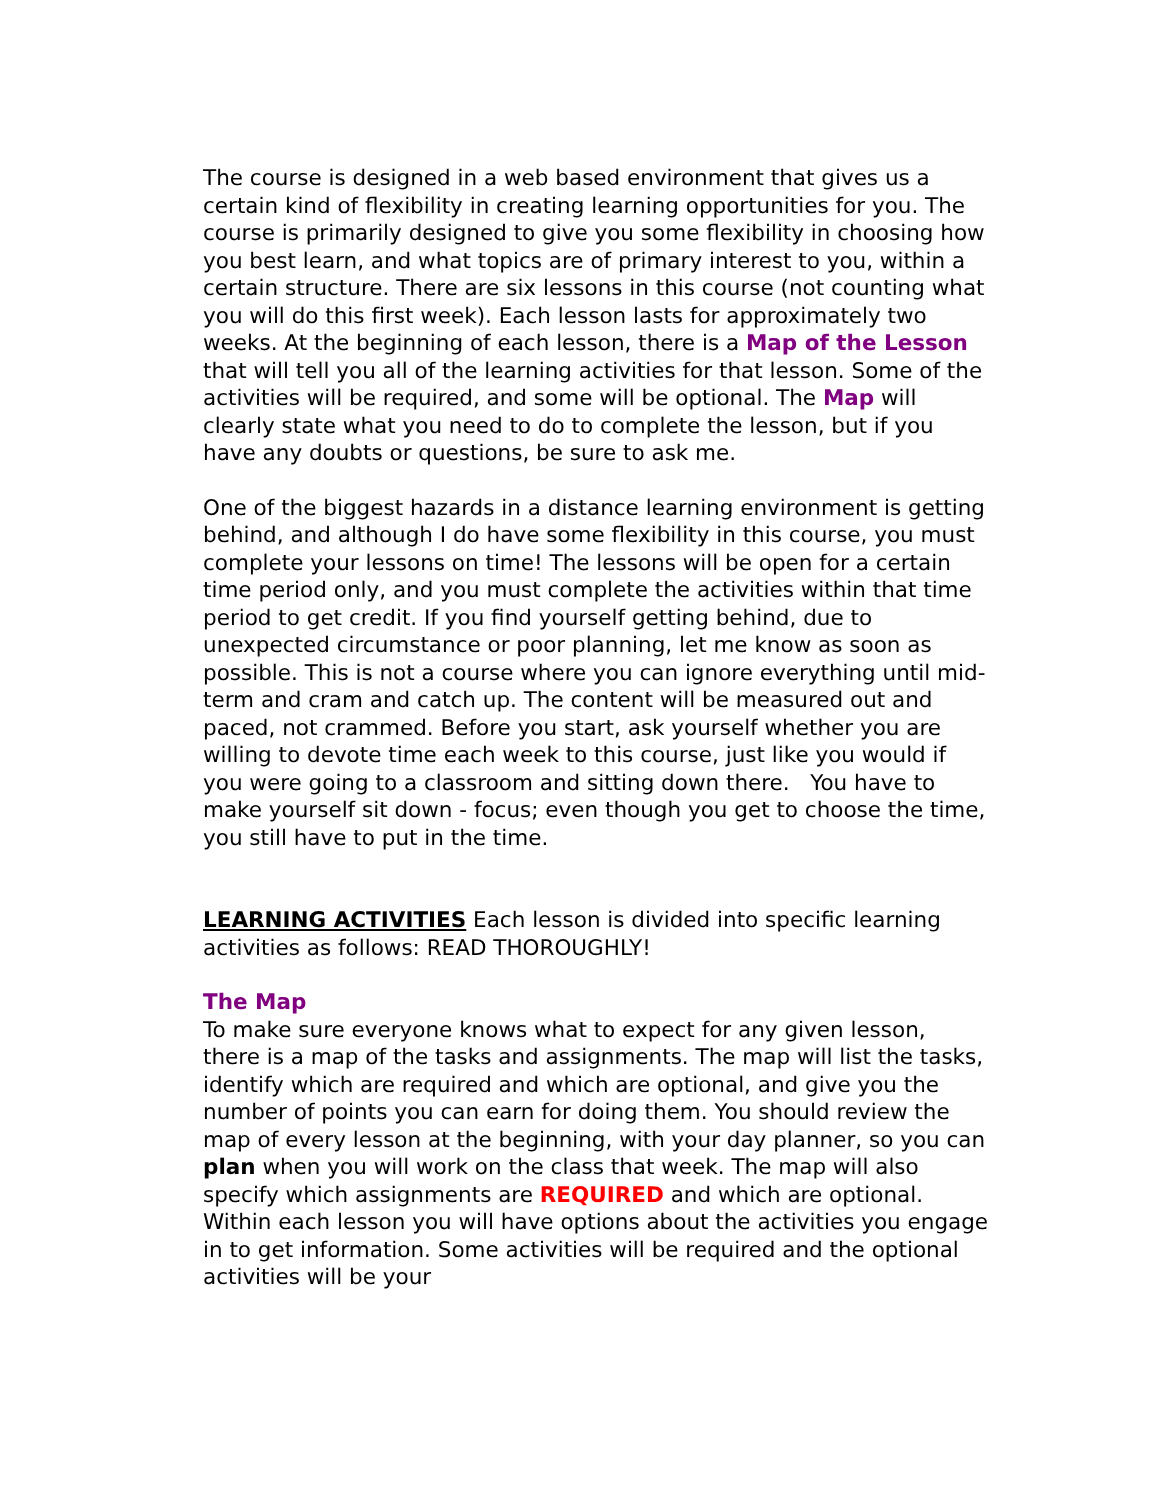The course is designed in a web based environment that gives us a certain kind of flexibility in creating learning opportunities for you. The course is primarily designed to give you some flexibility in choosing how you best learn, and what topics are of primary interest to you, within a certain structure. There are six lessons in this course (not counting what you will do this first week). Each lesson lasts for approximately two weeks. At the beginning of each lesson, there is a Map of the Lesson that will tell you all of the learning activities for that lesson. Some of the activities will be required, and some will be optional. The Map will clearly state what you need to do to complete the lesson, but if you have any doubts or questions, be sure to ask me.
One of the biggest hazards in a distance learning environment is getting behind, and although I do have some flexibility in this course, you must complete your lessons on time! The lessons will be open for a certain time period only, and you must complete the activities within that time period to get credit. If you find yourself getting behind, due to unexpected circumstance or poor planning, let me know as soon as possible. This is not a course where you can ignore everything until mid-term and cram and catch up. The content will be measured out and paced, not crammed. Before you start, ask yourself whether you are willing to devote time each week to this course, just like you would if you were going to a classroom and sitting down there. You have to make yourself sit down - focus; even though you get to choose the time, you still have to put in the time.
LEARNING ACTIVITIES Each lesson is divided into specific learning activities as follows: READ THOROUGHLY!
The Map
To make sure everyone knows what to expect for any given lesson, there is a map of the tasks and assignments. The map will list the tasks, identify which are required and which are optional, and give you the number of points you can earn for doing them. You should review the map of every lesson at the beginning, with your day planner, so you can plan when you will work on the class that week. The map will also specify which assignments are REQUIRED and which are optional. Within each lesson you will have options about the activities you engage in to get information. Some activities will be required and the optional activities will be your